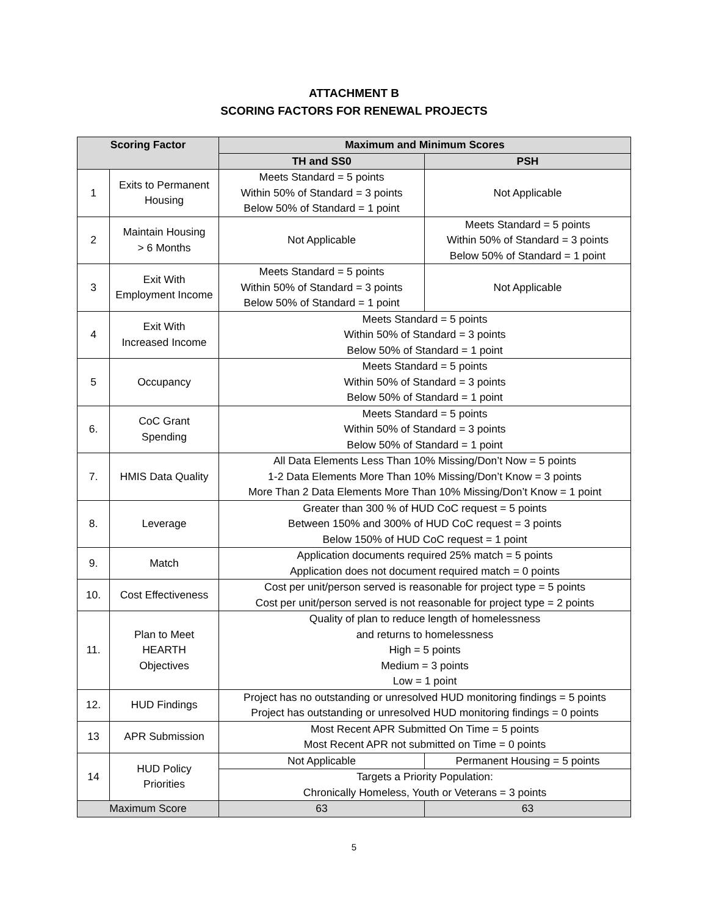ATTACHMENT B
SCORING FACTORS FOR RENEWAL PROJECTS
| Scoring Factor | | Maximum and Minimum Scores | |
| --- | --- | --- | --- |
| | | TH and SS0 | PSH |
| 1 | Exits to Permanent Housing | Meets Standard = 5 points Within 50% of Standard = 3 points Below 50% of Standard = 1 point | Not Applicable |
| 2 | Maintain Housing > 6 Months | Not Applicable | Meets Standard = 5 points Within 50% of Standard = 3 points Below 50% of Standard = 1 point |
| 3 | Exit With Employment Income | Meets Standard = 5 points Within 50% of Standard = 3 points Below 50% of Standard = 1 point | Not Applicable |
| 4 | Exit With Increased Income | Meets Standard = 5 points Within 50% of Standard = 3 points Below 50% of Standard = 1 point | |
| 5 | Occupancy | Meets Standard = 5 points Within 50% of Standard = 3 points Below 50% of Standard = 1 point | |
| 6. | CoC Grant Spending | Meets Standard = 5 points Within 50% of Standard = 3 points Below 50% of Standard = 1 point | |
| 7. | HMIS Data Quality | All Data Elements Less Than 10% Missing/Don’t Now = 5 points 1-2 Data Elements More Than 10% Missing/Don’t Know = 3 points More Than 2 Data Elements More Than 10% Missing/Don’t Know = 1 point | |
| 8. | Leverage | Greater than 300 % of HUD CoC request = 5 points Between 150% and 300% of HUD CoC request = 3 points Below 150% of HUD CoC request = 1 point | |
| 9. | Match | Application documents required 25% match = 5 points Application does not document required match = 0 points | |
| 10. | Cost Effectiveness | Cost per unit/person served is reasonable for project type = 5 points Cost per unit/person served is not reasonable for project type = 2 points | |
| 11. | Plan to Meet HEARTH Objectives | Quality of plan to reduce length of homelessness and returns to homelessness High = 5 points Medium = 3 points Low = 1 point | |
| 12. | HUD Findings | Project has no outstanding or unresolved HUD monitoring findings = 5 points Project has outstanding or unresolved HUD monitoring findings = 0 points | |
| 13 | APR Submission | Most Recent APR Submitted On Time = 5 points Most Recent APR not submitted on Time = 0 points | |
| 14 | HUD Policy Priorities | Not Applicable | Permanent Housing = 5 points |
| | | Targets a Priority Population: Chronically Homeless, Youth or Veterans = 3 points | |
| Maximum Score | | 63 | 63 |
5